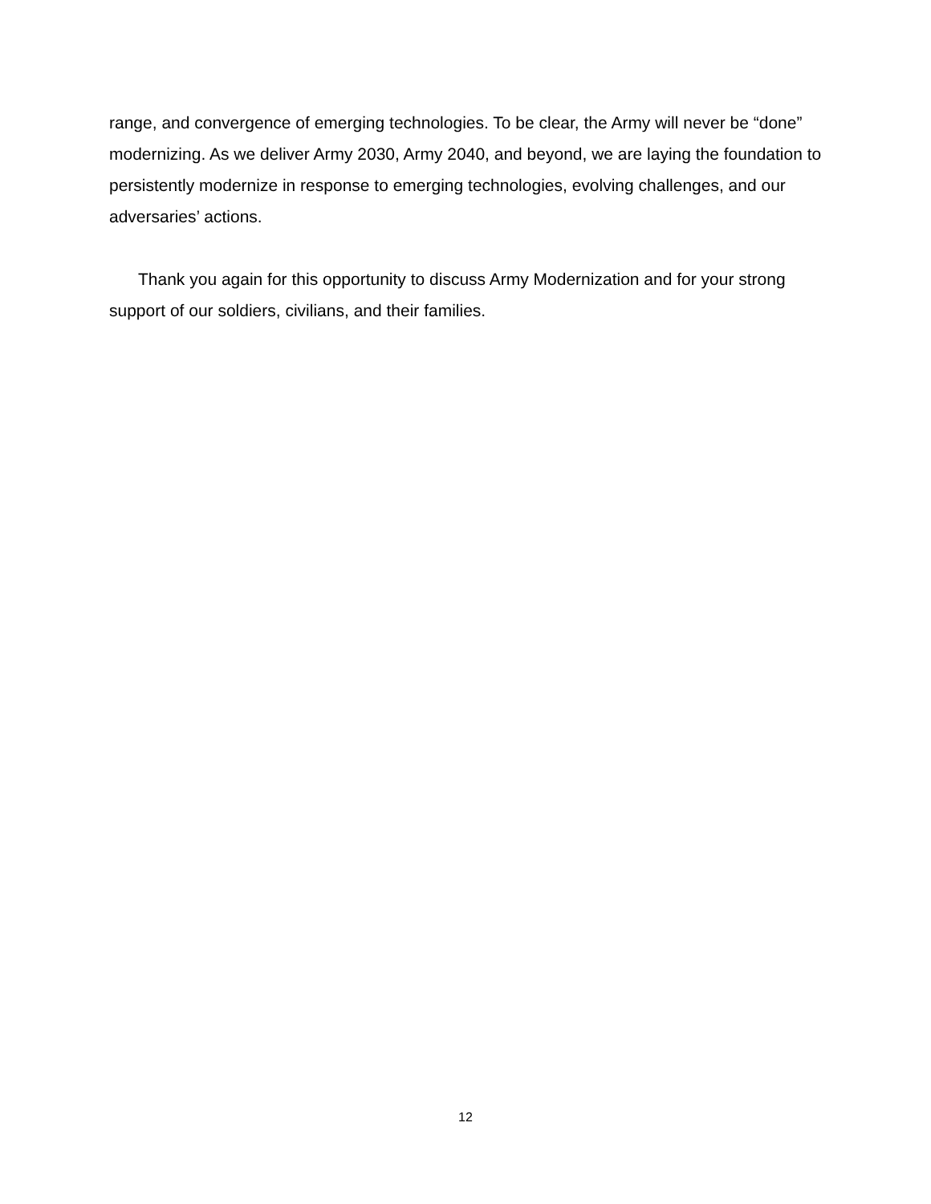range, and convergence of emerging technologies. To be clear, the Army will never be “done” modernizing. As we deliver Army 2030, Army 2040, and beyond, we are laying the foundation to persistently modernize in response to emerging technologies, evolving challenges, and our adversaries’ actions.
Thank you again for this opportunity to discuss Army Modernization and for your strong support of our soldiers, civilians, and their families.
12